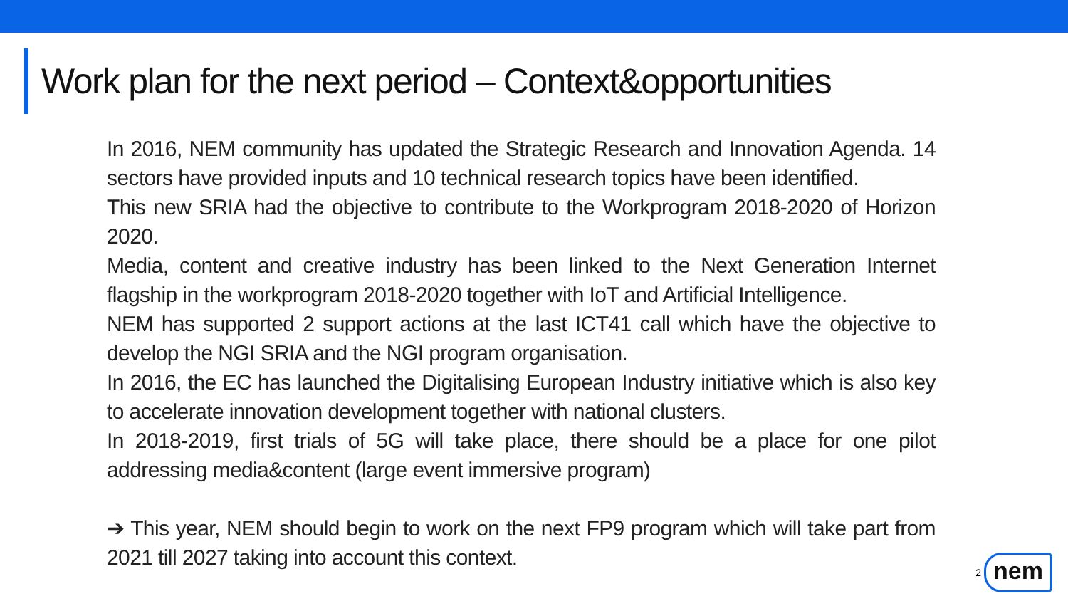Work plan for the next period – Context&opportunities
In 2016, NEM community has updated the Strategic Research and Innovation Agenda. 14 sectors have provided inputs and 10 technical research topics have been identified.
This new SRIA had the objective to contribute to the Workprogram 2018-2020 of Horizon 2020.
Media, content and creative industry has been linked to the Next Generation Internet flagship in the workprogram 2018-2020 together with IoT and Artificial Intelligence.
NEM has supported 2 support actions at the last ICT41 call which have the objective to develop the NGI SRIA and the NGI program organisation.
In 2016, the EC has launched the Digitalising European Industry initiative which is also key to accelerate innovation development together with national clusters.
In 2018-2019, first trials of 5G will take place, there should be a place for one pilot addressing media&content (large event immersive program)
➔ This year, NEM should begin to work on the next FP9 program which will take part from 2021 till 2027 taking into account this context.
2
nem